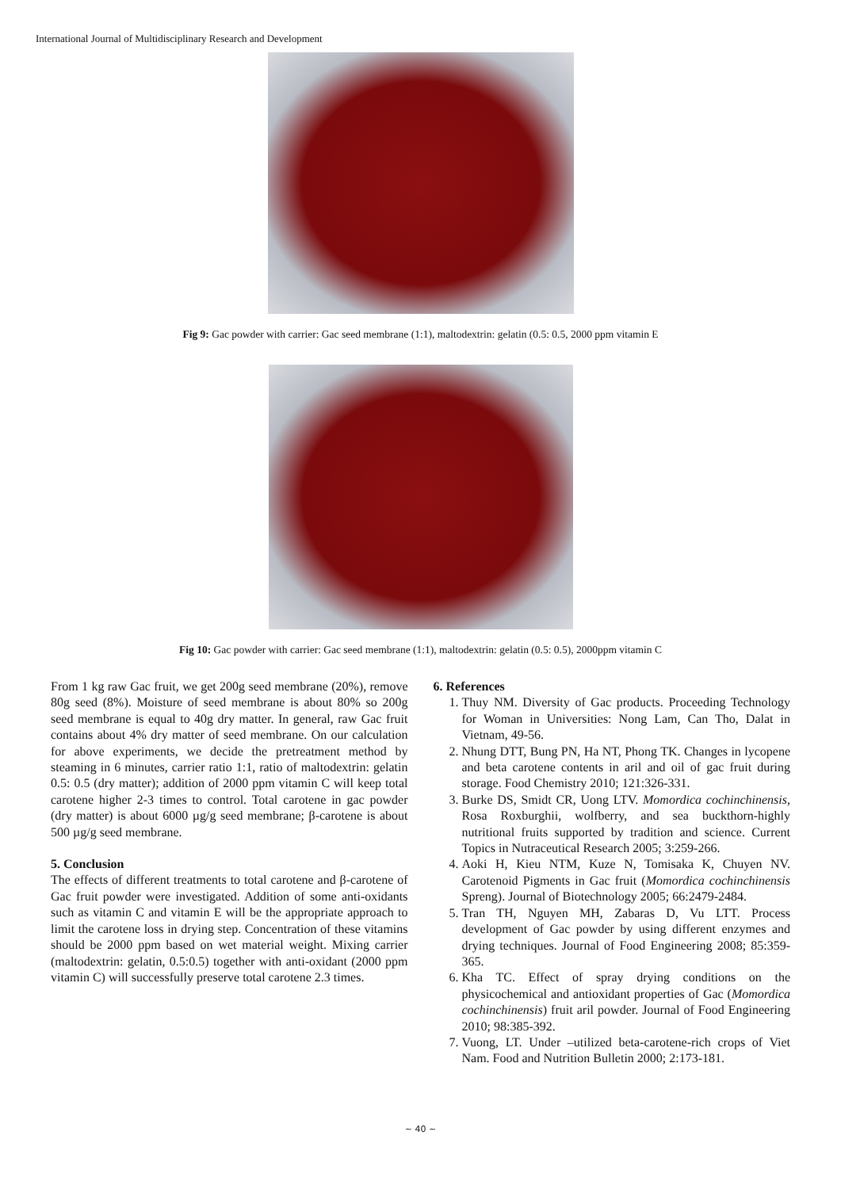International Journal of Multidisciplinary Research and Development
Fig 9: Gac powder with carrier: Gac seed membrane (1:1), maltodextrin: gelatin (0.5: 0.5, 2000 ppm vitamin E
Fig 10: Gac powder with carrier: Gac seed membrane (1:1), maltodextrin: gelatin (0.5: 0.5), 2000ppm vitamin C
From 1 kg raw Gac fruit, we get 200g seed membrane (20%), remove 80g seed (8%). Moisture of seed membrane is about 80% so 200g seed membrane is equal to 40g dry matter. In general, raw Gac fruit contains about 4% dry matter of seed membrane. On our calculation for above experiments, we decide the pretreatment method by steaming in 6 minutes, carrier ratio 1:1, ratio of maltodextrin: gelatin 0.5: 0.5 (dry matter); addition of 2000 ppm vitamin C will keep total carotene higher 2-3 times to control. Total carotene in gac powder (dry matter) is about 6000 µg/g seed membrane; β-carotene is about 500 µg/g seed membrane.
5. Conclusion
The effects of different treatments to total carotene and β-carotene of Gac fruit powder were investigated. Addition of some anti-oxidants such as vitamin C and vitamin E will be the appropriate approach to limit the carotene loss in drying step. Concentration of these vitamins should be 2000 ppm based on wet material weight. Mixing carrier (maltodextrin: gelatin, 0.5:0.5) together with anti-oxidant (2000 ppm vitamin C) will successfully preserve total carotene 2.3 times.
6. References
1. Thuy NM. Diversity of Gac products. Proceeding Technology for Woman in Universities: Nong Lam, Can Tho, Dalat in Vietnam, 49-56.
2. Nhung DTT, Bung PN, Ha NT, Phong TK. Changes in lycopene and beta carotene contents in aril and oil of gac fruit during storage. Food Chemistry 2010; 121:326-331.
3. Burke DS, Smidt CR, Uong LTV. Momordica cochinchinensis, Rosa Roxburghii, wolfberry, and sea buckthorn-highly nutritional fruits supported by tradition and science. Current Topics in Nutraceutical Research 2005; 3:259-266.
4. Aoki H, Kieu NTM, Kuze N, Tomisaka K, Chuyen NV. Carotenoid Pigments in Gac fruit (Momordica cochinchinensis Spreng). Journal of Biotechnology 2005; 66:2479-2484.
5. Tran TH, Nguyen MH, Zabaras D, Vu LTT. Process development of Gac powder by using different enzymes and drying techniques. Journal of Food Engineering 2008; 85:359-365.
6. Kha TC. Effect of spray drying conditions on the physicochemical and antioxidant properties of Gac (Momordica cochinchinensis) fruit aril powder. Journal of Food Engineering 2010; 98:385-392.
7. Vuong, LT. Under –utilized beta-carotene-rich crops of Viet Nam. Food and Nutrition Bulletin 2000; 2:173-181.
~ 40 ~